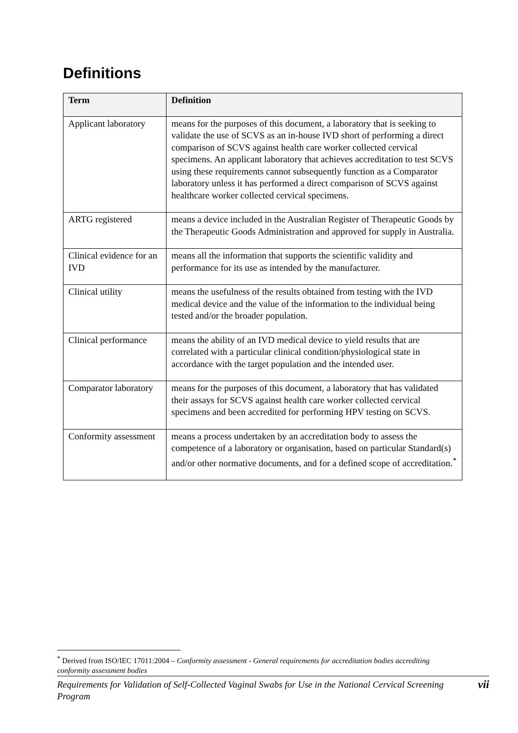Definitions
| Term | Definition |
| --- | --- |
| Applicant laboratory | means for the purposes of this document, a laboratory that is seeking to validate the use of SCVS as an in-house IVD short of performing a direct comparison of SCVS against health care worker collected cervical specimens. An applicant laboratory that achieves accreditation to test SCVS using these requirements cannot subsequently function as a Comparator laboratory unless it has performed a direct comparison of SCVS against healthcare worker collected cervical specimens. |
| ARTG registered | means a device included in the Australian Register of Therapeutic Goods by the Therapeutic Goods Administration and approved for supply in Australia. |
| Clinical evidence for an IVD | means all the information that supports the scientific validity and performance for its use as intended by the manufacturer. |
| Clinical utility | means the usefulness of the results obtained from testing with the IVD medical device and the value of the information to the individual being tested and/or the broader population. |
| Clinical performance | means the ability of an IVD medical device to yield results that are correlated with a particular clinical condition/physiological state in accordance with the target population and the intended user. |
| Comparator laboratory | means for the purposes of this document, a laboratory that has validated their assays for SCVS against health care worker collected cervical specimens and been accredited for performing HPV testing on SCVS. |
| Conformity assessment | means a process undertaken by an accreditation body to assess the competence of a laboratory or organisation, based on particular Standard(s) and/or other normative documents, and for a defined scope of accreditation.<sup>*</sup> |
<sup>*</sup> Derived from ISO/IEC 17011:2004 – Conformity assessment - General requirements for accreditation bodies accrediting conformity assessment bodies
Requirements for Validation of Self-Collected Vaginal Swabs for Use in the National Cervical Screening Program vii